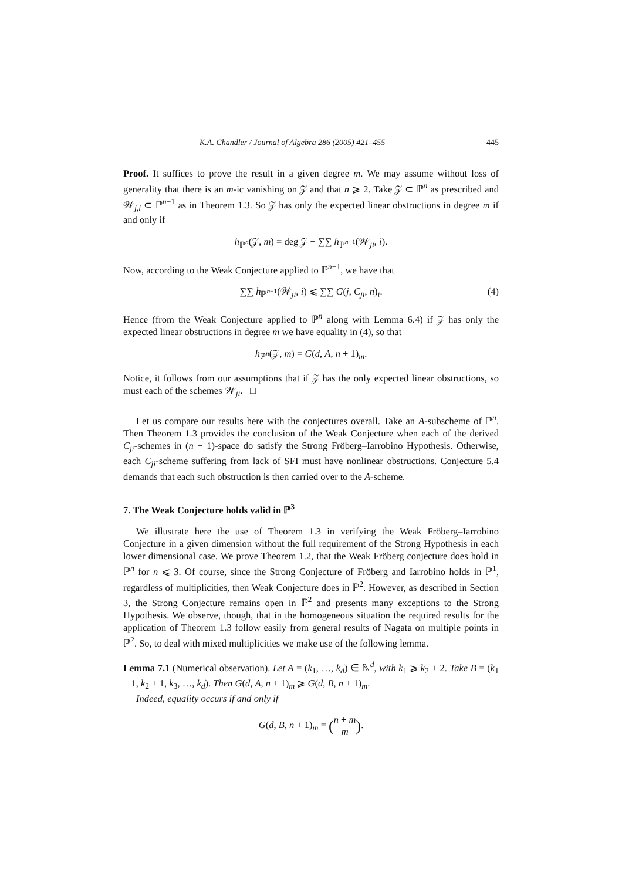K.A. Chandler / Journal of Algebra 286 (2005) 421–455 445
Proof. It suffices to prove the result in a given degree m. We may assume without loss of generality that there is an m-ic vanishing on 𝒵 and that n ⩾ 2. Take 𝒵 ⊂ ℙ<sup>n</sup> as prescribed and 𝒲<sub>j,i</sub> ⊂ ℙ<sup>n−1</sup> as in Theorem 1.3. So 𝒵 has only the expected linear obstructions in degree m if and only if
h<sub>ℙ<sup>n</sup></sub>(𝒵, m) = deg 𝒵 − ∑∑ h<sub>ℙ<sup>n−1</sup></sub>(𝒲<sub>ji</sub>, i).
Now, according to the Weak Conjecture applied to ℙ<sup>n−1</sup>, we have that
∑∑ h<sub>ℙ<sup>n−1</sup></sub>(𝒲<sub>ji</sub>, i) ⩽ ∑∑ G(j, C<sub>ji</sub>, n)<sub>i</sub>. (4)
Hence (from the Weak Conjecture applied to ℙ<sup>n</sup> along with Lemma 6.4) if 𝒵 has only the expected linear obstructions in degree m we have equality in (4), so that
h<sub>ℙ<sup>n</sup></sub>(𝒵, m) = G(d, A, n + 1)<sub>m</sub>.
Notice, it follows from our assumptions that if 𝒵 has the only expected linear obstructions, so must each of the schemes 𝒲<sub>ji</sub>. □
Let us compare our results here with the conjectures overall. Take an A-subscheme of ℙ<sup>n</sup>. Then Theorem 1.3 provides the conclusion of the Weak Conjecture when each of the derived C<sub>ji</sub>-schemes in (n − 1)-space do satisfy the Strong Fröberg–Iarrobino Hypothesis. Otherwise, each C<sub>ji</sub>-scheme suffering from lack of SFI must have nonlinear obstructions. Conjecture 5.4 demands that each such obstruction is then carried over to the A-scheme.
7. The Weak Conjecture holds valid in ℙ<sup>3</sup>
We illustrate here the use of Theorem 1.3 in verifying the Weak Fröberg–Iarrobino Conjecture in a given dimension without the full requirement of the Strong Hypothesis in each lower dimensional case. We prove Theorem 1.2, that the Weak Fröberg conjecture does hold in ℙ<sup>n</sup> for n ⩽ 3. Of course, since the Strong Conjecture of Fröberg and Iarrobino holds in ℙ<sup>1</sup>, regardless of multiplicities, then Weak Conjecture does in ℙ<sup>2</sup>. However, as described in Section 3, the Strong Conjecture remains open in ℙ<sup>2</sup> and presents many exceptions to the Strong Hypothesis. We observe, though, that in the homogeneous situation the required results for the application of Theorem 1.3 follow easily from general results of Nagata on multiple points in ℙ<sup>2</sup>. So, to deal with mixed multiplicities we make use of the following lemma.
Lemma 7.1 (Numerical observation). Let A = (k<sub>1</sub>, …, k<sub>d</sub>) ∈ ℕ<sup>d</sup>, with k<sub>1</sub> ⩾ k<sub>2</sub> + 2. Take B = (k<sub>1</sub> − 1, k<sub>2</sub> + 1, k<sub>3</sub>, …, k<sub>d</sub>). Then G(d, A, n + 1)<sub>m</sub> ⩾ G(d, B, n + 1)<sub>m</sub>.
Indeed, equality occurs if and only if
G(d, B, n + 1)<sub>m</sub> = (n + m
m).